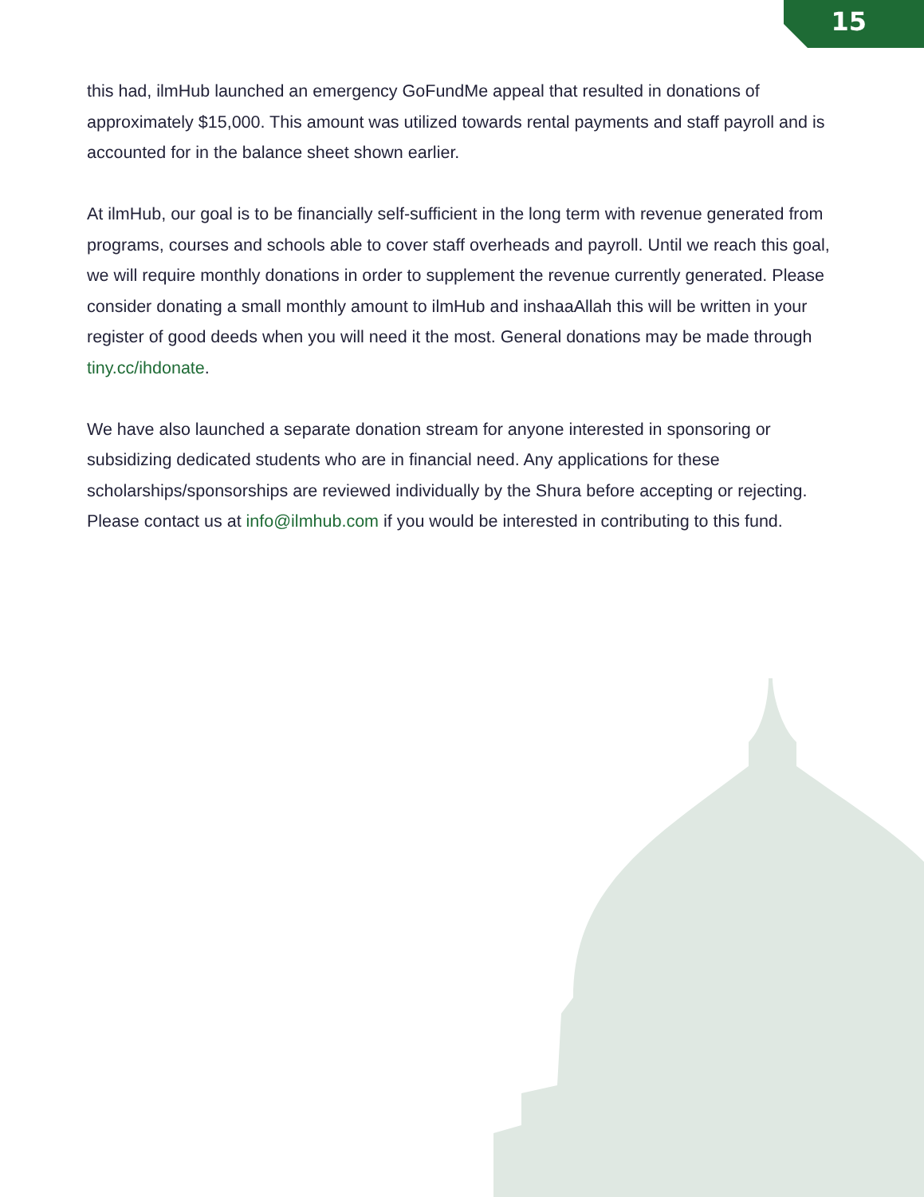15
this had, ilmHub launched an emergency GoFundMe appeal that resulted in donations of approximately $15,000. This amount was utilized towards rental payments and staff payroll and is accounted for in the balance sheet shown earlier.
At ilmHub, our goal is to be financially self-sufficient in the long term with revenue generated from programs, courses and schools able to cover staff overheads and payroll. Until we reach this goal, we will require monthly donations in order to supplement the revenue currently generated. Please consider donating a small monthly amount to ilmHub and inshaaAllah this will be written in your register of good deeds when you will need it the most. General donations may be made through tiny.cc/ihdonate.
We have also launched a separate donation stream for anyone interested in sponsoring or subsidizing dedicated students who are in financial need. Any applications for these scholarships/sponsorships are reviewed individually by the Shura before accepting or rejecting. Please contact us at info@ilmhub.com if you would be interested in contributing to this fund.